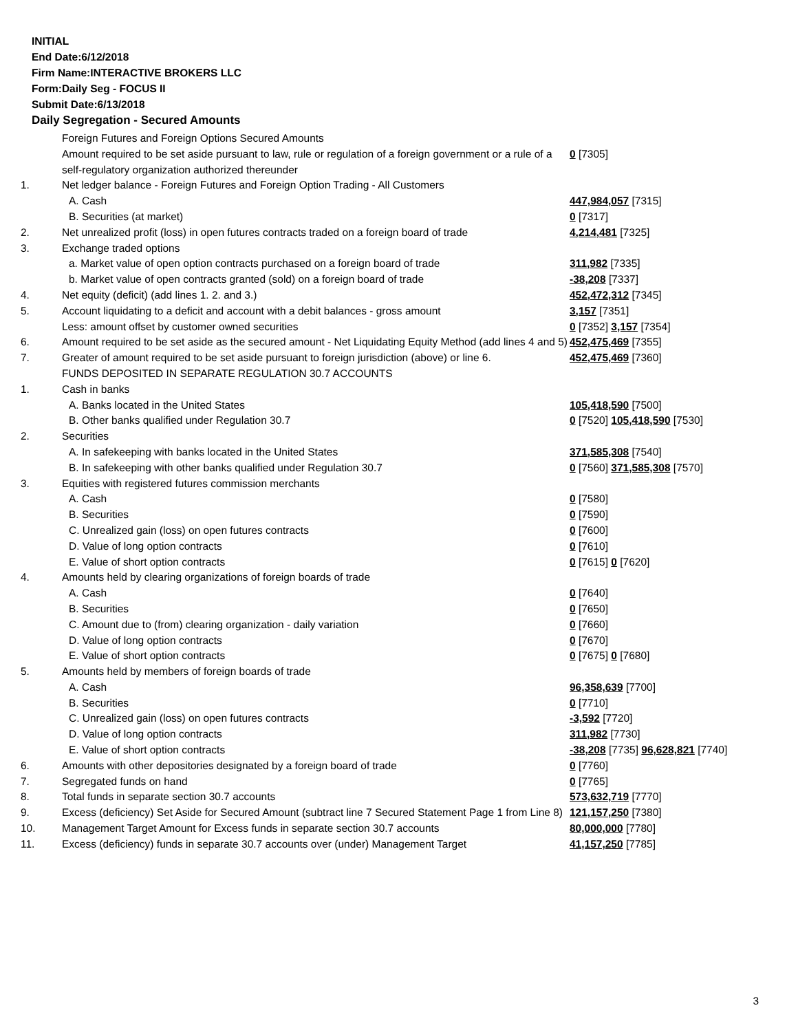INITIAL
End Date:6/12/2018
Firm Name:INTERACTIVE BROKERS LLC
Form:Daily Seg - FOCUS II
Submit Date:6/13/2018
Daily Segregation - Secured Amounts
| | Foreign Futures and Foreign Options Secured Amounts | |
| | Amount required to be set aside pursuant to law, rule or regulation of a foreign government or a rule of a self-regulatory organization authorized thereunder | 0 [7305] |
| 1. | Net ledger balance - Foreign Futures and Foreign Option Trading - All Customers | |
| | A. Cash | 447,984,057 [7315] |
| | B. Securities (at market) | 0 [7317] |
| 2. | Net unrealized profit (loss) in open futures contracts traded on a foreign board of trade | 4,214,481 [7325] |
| 3. | Exchange traded options | |
| | a. Market value of open option contracts purchased on a foreign board of trade | 311,982 [7335] |
| | b. Market value of open contracts granted (sold) on a foreign board of trade | -38,208 [7337] |
| 4. | Net equity (deficit) (add lines 1. 2. and 3.) | 452,472,312 [7345] |
| 5. | Account liquidating to a deficit and account with a debit balances - gross amount | 3,157 [7351] |
| | Less: amount offset by customer owned securities | 0 [7352] 3,157 [7354] |
| 6. | Amount required to be set aside as the secured amount - Net Liquidating Equity Method (add lines 4 and 5) | 452,475,469 [7355] |
| 7. | Greater of amount required to be set aside pursuant to foreign jurisdiction (above) or line 6. | 452,475,469 [7360] |
| | FUNDS DEPOSITED IN SEPARATE REGULATION 30.7 ACCOUNTS | |
| 1. | Cash in banks | |
| | A. Banks located in the United States | 105,418,590 [7500] |
| | B. Other banks qualified under Regulation 30.7 | 0 [7520] 105,418,590 [7530] |
| 2. | Securities | |
| | A. In safekeeping with banks located in the United States | 371,585,308 [7540] |
| | B. In safekeeping with other banks qualified under Regulation 30.7 | 0 [7560] 371,585,308 [7570] |
| 3. | Equities with registered futures commission merchants | |
| | A. Cash | 0 [7580] |
| | B. Securities | 0 [7590] |
| | C. Unrealized gain (loss) on open futures contracts | 0 [7600] |
| | D. Value of long option contracts | 0 [7610] |
| | E. Value of short option contracts | 0 [7615] 0 [7620] |
| 4. | Amounts held by clearing organizations of foreign boards of trade | |
| | A. Cash | 0 [7640] |
| | B. Securities | 0 [7650] |
| | C. Amount due to (from) clearing organization - daily variation | 0 [7660] |
| | D. Value of long option contracts | 0 [7670] |
| | E. Value of short option contracts | 0 [7675] 0 [7680] |
| 5. | Amounts held by members of foreign boards of trade | |
| | A. Cash | 96,358,639 [7700] |
| | B. Securities | 0 [7710] |
| | C. Unrealized gain (loss) on open futures contracts | -3,592 [7720] |
| | D. Value of long option contracts | 311,982 [7730] |
| | E. Value of short option contracts | -38,208 [7735] 96,628,821 [7740] |
| 6. | Amounts with other depositories designated by a foreign board of trade | 0 [7760] |
| 7. | Segregated funds on hand | 0 [7765] |
| 8. | Total funds in separate section 30.7 accounts | 573,632,719 [7770] |
| 9. | Excess (deficiency) Set Aside for Secured Amount (subtract line 7 Secured Statement Page 1 from Line 8) | 121,157,250 [7380] |
| 10. | Management Target Amount for Excess funds in separate section 30.7 accounts | 80,000,000 [7780] |
| 11. | Excess (deficiency) funds in separate 30.7 accounts over (under) Management Target | 41,157,250 [7785] |
3